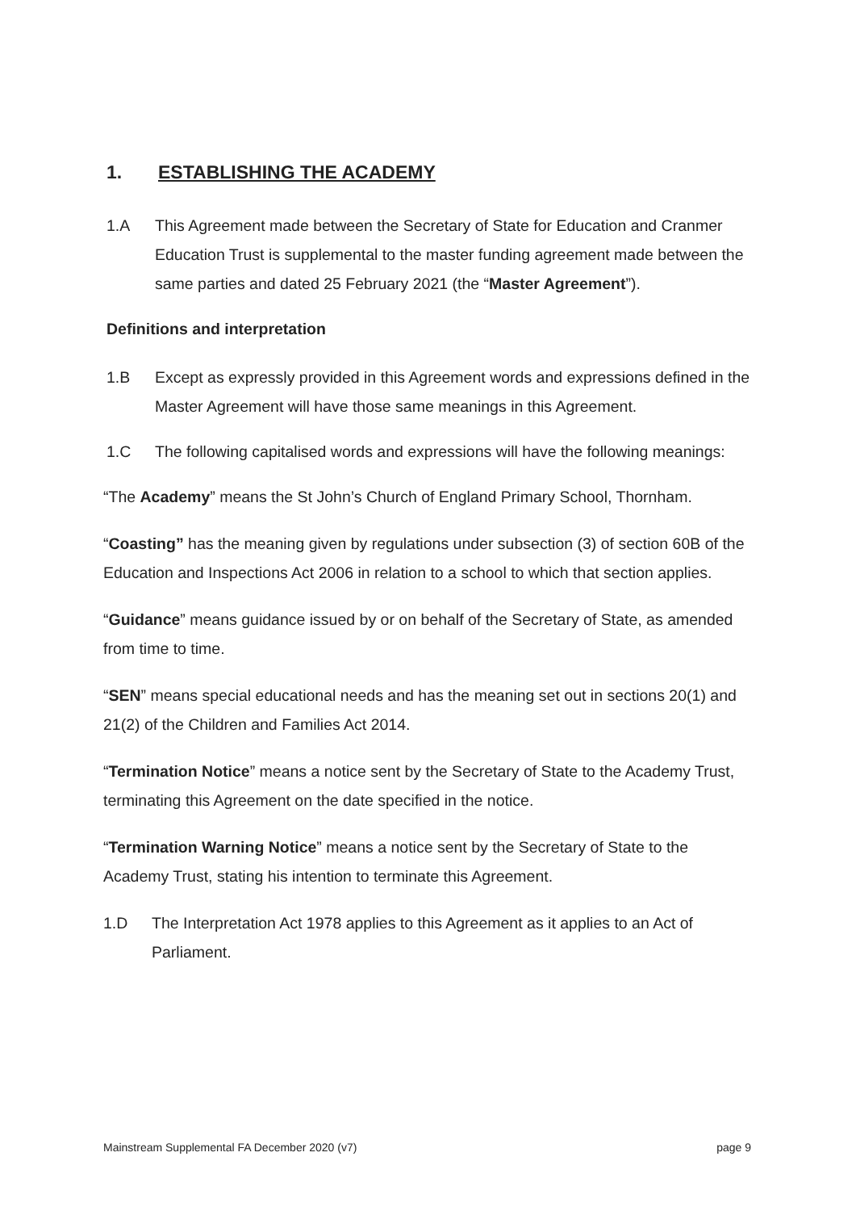1. ESTABLISHING THE ACADEMY
1.A This Agreement made between the Secretary of State for Education and Cranmer Education Trust is supplemental to the master funding agreement made between the same parties and dated 25 February 2021 (the “Master Agreement”).
Definitions and interpretation
1.B Except as expressly provided in this Agreement words and expressions defined in the Master Agreement will have those same meanings in this Agreement.
1.C The following capitalised words and expressions will have the following meanings:
“The Academy” means the St John’s Church of England Primary School, Thornham.
“Coasting” has the meaning given by regulations under subsection (3) of section 60B of the Education and Inspections Act 2006 in relation to a school to which that section applies.
“Guidance” means guidance issued by or on behalf of the Secretary of State, as amended from time to time.
“SEN” means special educational needs and has the meaning set out in sections 20(1) and 21(2) of the Children and Families Act 2014.
“Termination Notice” means a notice sent by the Secretary of State to the Academy Trust, terminating this Agreement on the date specified in the notice.
“Termination Warning Notice” means a notice sent by the Secretary of State to the Academy Trust, stating his intention to terminate this Agreement.
1.D The Interpretation Act 1978 applies to this Agreement as it applies to an Act of Parliament.
Mainstream Supplemental FA December 2020 (v7) page 9